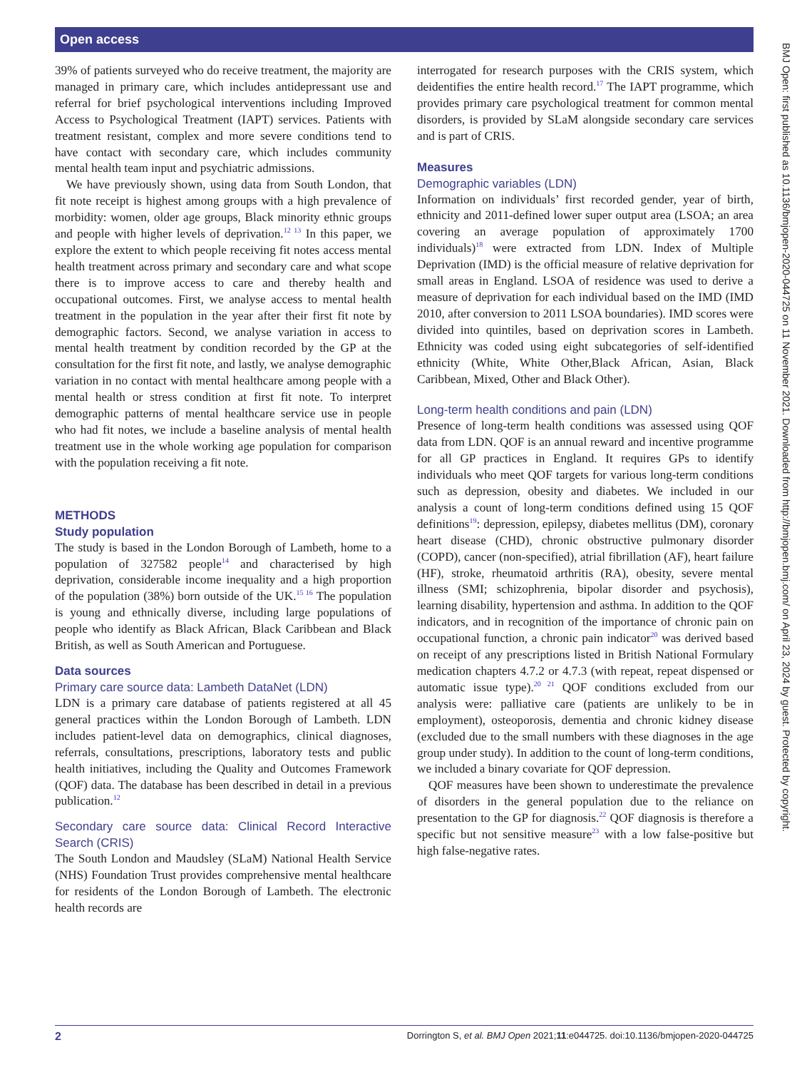Open access
39% of patients surveyed who do receive treatment, the majority are managed in primary care, which includes antidepressant use and referral for brief psychological interventions including Improved Access to Psychological Treatment (IAPT) services. Patients with treatment resistant, complex and more severe conditions tend to have contact with secondary care, which includes community mental health team input and psychiatric admissions.
We have previously shown, using data from South London, that fit note receipt is highest among groups with a high prevalence of morbidity: women, older age groups, Black minority ethnic groups and people with higher levels of deprivation.<sup>12 13</sup> In this paper, we explore the extent to which people receiving fit notes access mental health treatment across primary and secondary care and what scope there is to improve access to care and thereby health and occupational outcomes. First, we analyse access to mental health treatment in the population in the year after their first fit note by demographic factors. Second, we analyse variation in access to mental health treatment by condition recorded by the GP at the consultation for the first fit note, and lastly, we analyse demographic variation in no contact with mental healthcare among people with a mental health or stress condition at first fit note. To interpret demographic patterns of mental healthcare service use in people who had fit notes, we include a baseline analysis of mental health treatment use in the whole working age population for comparison with the population receiving a fit note.
METHODS
Study population
The study is based in the London Borough of Lambeth, home to a population of 327582 people<sup>14</sup> and characterised by high deprivation, considerable income inequality and a high proportion of the population (38%) born outside of the UK.<sup>15 16</sup> The population is young and ethnically diverse, including large populations of people who identify as Black African, Black Caribbean and Black British, as well as South American and Portuguese.
Data sources
Primary care source data: Lambeth DataNet (LDN)
LDN is a primary care database of patients registered at all 45 general practices within the London Borough of Lambeth. LDN includes patient-level data on demographics, clinical diagnoses, referrals, consultations, prescriptions, laboratory tests and public health initiatives, including the Quality and Outcomes Framework (QOF) data. The database has been described in detail in a previous publication.<sup>12</sup>
Secondary care source data: Clinical Record Interactive Search (CRIS)
The South London and Maudsley (SLaM) National Health Service (NHS) Foundation Trust provides comprehensive mental healthcare for residents of the London Borough of Lambeth. The electronic health records are
interrogated for research purposes with the CRIS system, which deidentifies the entire health record.<sup>17</sup> The IAPT programme, which provides primary care psychological treatment for common mental disorders, is provided by SLaM alongside secondary care services and is part of CRIS.
Measures
Demographic variables (LDN)
Information on individuals’ first recorded gender, year of birth, ethnicity and 2011-defined lower super output area (LSOA; an area covering an average population of approximately 1700 individuals)<sup>18</sup> were extracted from LDN. Index of Multiple Deprivation (IMD) is the official measure of relative deprivation for small areas in England. LSOA of residence was used to derive a measure of deprivation for each individual based on the IMD (IMD 2010, after conversion to 2011 LSOA boundaries). IMD scores were divided into quintiles, based on deprivation scores in Lambeth. Ethnicity was coded using eight subcategories of self-identified ethnicity (White, White Other,Black African, Asian, Black Caribbean, Mixed, Other and Black Other).
Long-term health conditions and pain (LDN)
Presence of long-term health conditions was assessed using QOF data from LDN. QOF is an annual reward and incentive programme for all GP practices in England. It requires GPs to identify individuals who meet QOF targets for various long-term conditions such as depression, obesity and diabetes. We included in our analysis a count of long-term conditions defined using 15 QOF definitions<sup>19</sup>: depression, epilepsy, diabetes mellitus (DM), coronary heart disease (CHD), chronic obstructive pulmonary disorder (COPD), cancer (non-specified), atrial fibrillation (AF), heart failure (HF), stroke, rheumatoid arthritis (RA), obesity, severe mental illness (SMI; schizophrenia, bipolar disorder and psychosis), learning disability, hypertension and asthma. In addition to the QOF indicators, and in recognition of the importance of chronic pain on occupational function, a chronic pain indicator<sup>20</sup> was derived based on receipt of any prescriptions listed in British National Formulary medication chapters 4.7.2 or 4.7.3 (with repeat, repeat dispensed or automatic issue type).<sup>20 21</sup> QOF conditions excluded from our analysis were: palliative care (patients are unlikely to be in employment), osteoporosis, dementia and chronic kidney disease (excluded due to the small numbers with these diagnoses in the age group under study). In addition to the count of long-term conditions, we included a binary covariate for QOF depression.
QOF measures have been shown to underestimate the prevalence of disorders in the general population due to the reliance on presentation to the GP for diagnosis.<sup>22</sup> QOF diagnosis is therefore a specific but not sensitive measure<sup>23</sup> with a low false-positive but high false-negative rates.
BMJ Open: first published as 10.1136/bmjopen-2020-044725 on 11 November 2021. Downloaded from http://bmjopen.bmj.com/ on April 23, 2024 by guest. Protected by copyright.
2 Dorrington S, et al. BMJ Open 2021;11:e044725. doi:10.1136/bmjopen-2020-044725